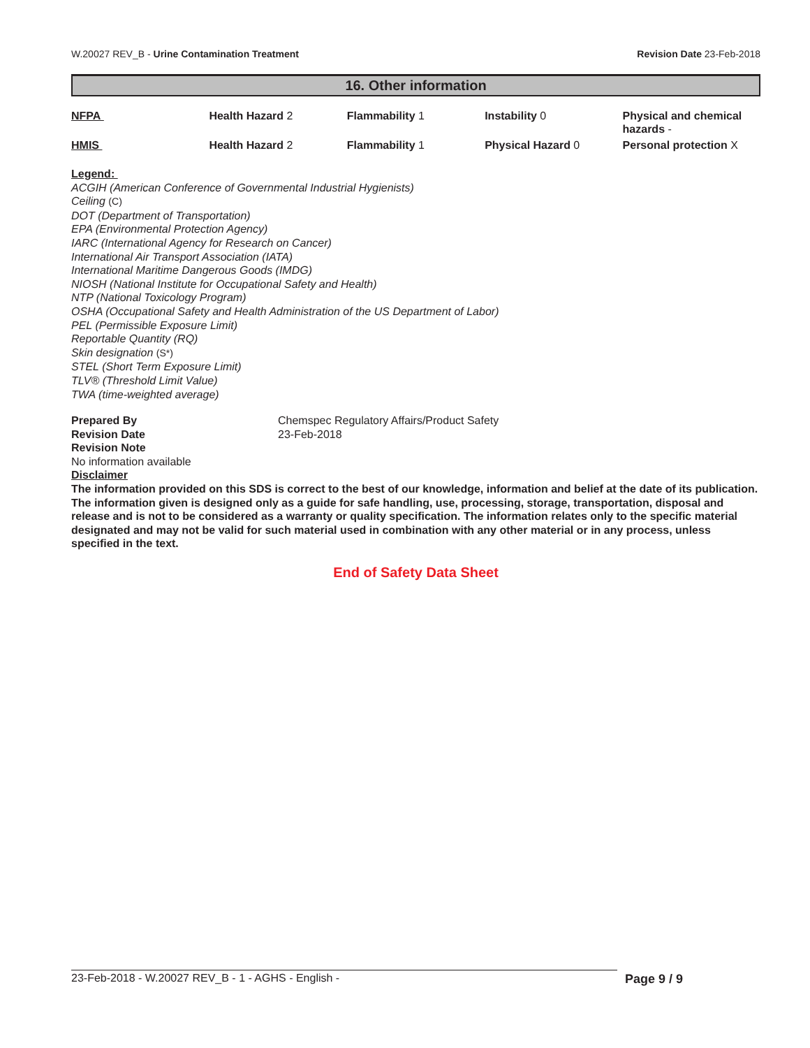W.20027 REV_B - Urine Contamination Treatment Revision Date 23-Feb-2018
16. Other information
| NFPA | Health Hazard 2 | Flammability 1 | Instability 0 | Physical and chemical hazards - |
| HMIS | Health Hazard 2 | Flammability 1 | Physical Hazard 0 | Personal protection X |
Legend:
ACGIH (American Conference of Governmental Industrial Hygienists)
Ceiling (C)
DOT (Department of Transportation)
EPA (Environmental Protection Agency)
IARC (International Agency for Research on Cancer)
International Air Transport Association (IATA)
International Maritime Dangerous Goods (IMDG)
NIOSH (National Institute for Occupational Safety and Health)
NTP (National Toxicology Program)
OSHA (Occupational Safety and Health Administration of the US Department of Labor)
PEL (Permissible Exposure Limit)
Reportable Quantity (RQ)
Skin designation (S*)
STEL (Short Term Exposure Limit)
TLV® (Threshold Limit Value)
TWA (time-weighted average)
| Prepared By | Chemspec Regulatory Affairs/Product Safety |
| Revision Date | 23-Feb-2018 |
| Revision Note | |
No information available
Disclaimer
The information provided on this SDS is correct to the best of our knowledge, information and belief at the date of its publication. The information given is designed only as a guide for safe handling, use, processing, storage, transportation, disposal and release and is not to be considered as a warranty or quality specification. The information relates only to the specific material designated and may not be valid for such material used in combination with any other material or in any process, unless specified in the text.
End of Safety Data Sheet
23-Feb-2018 - W.20027 REV_B - 1 - AGHS - English - Page 9 / 9